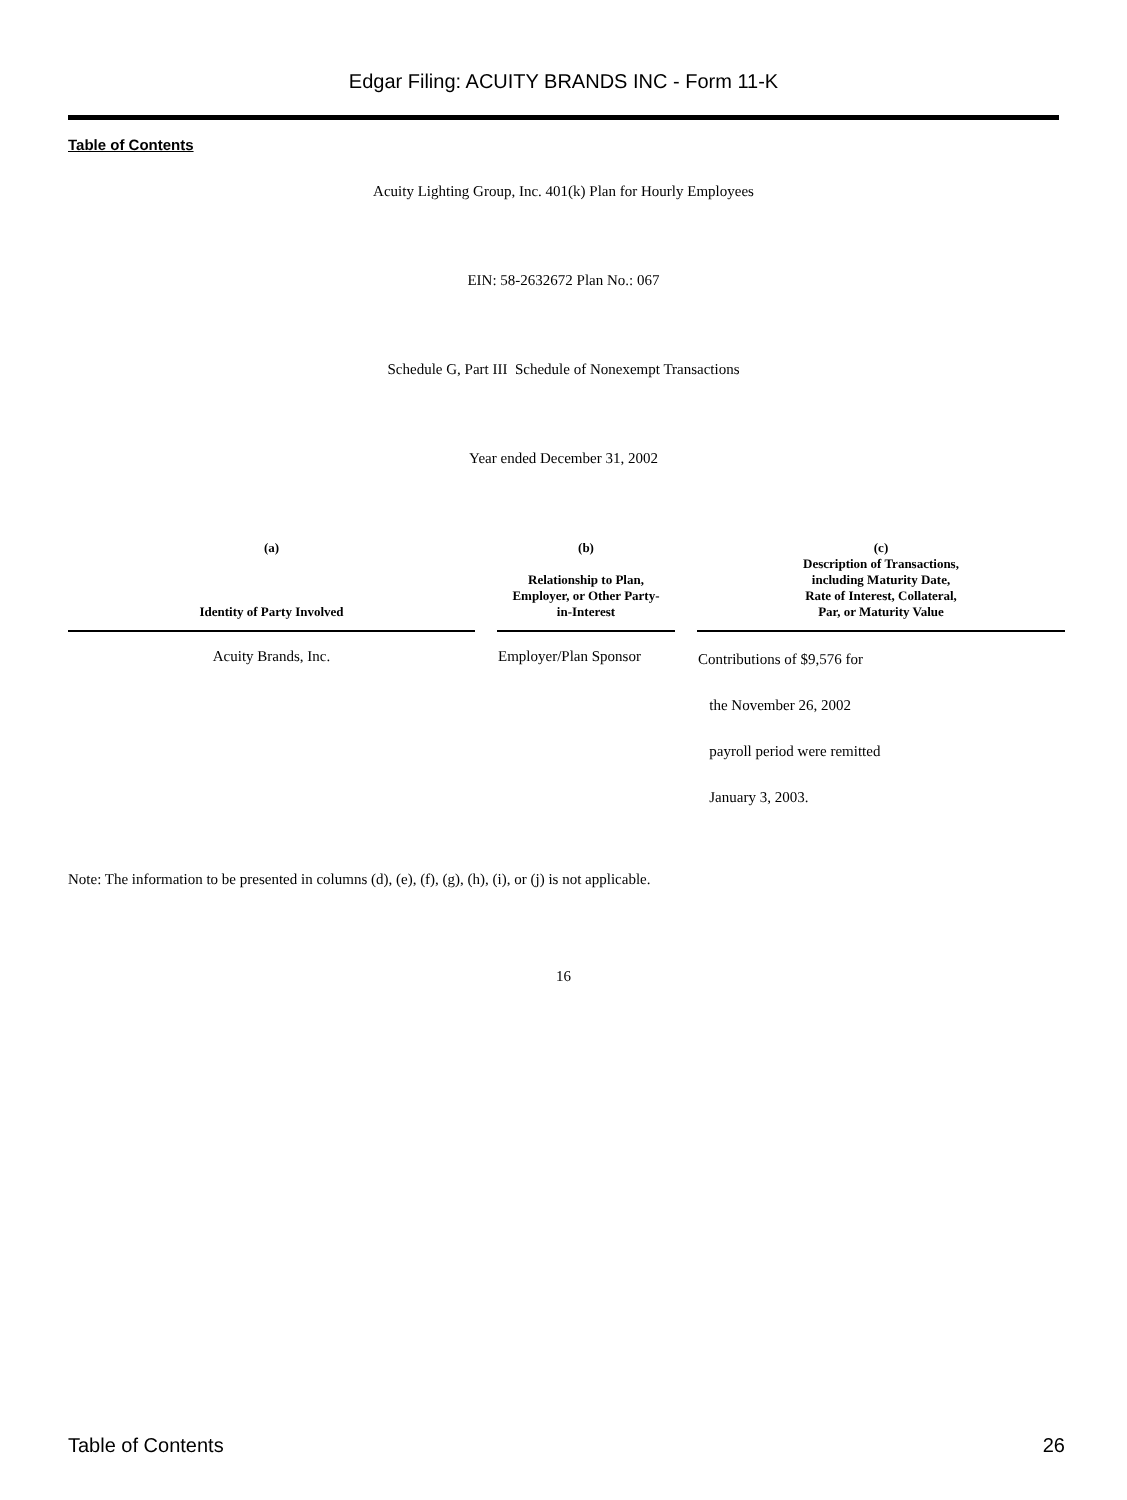Edgar Filing: ACUITY BRANDS INC - Form 11-K
Table of Contents
Acuity Lighting Group, Inc. 401(k) Plan for Hourly Employees
EIN: 58-2632672 Plan No.: 067
Schedule G, Part III Schedule of Nonexempt Transactions
Year ended December 31, 2002
| (a) Identity of Party Involved | | (b) Relationship to Plan, Employer, or Other Party- in-Interest | | (c) Description of Transactions, including Maturity Date, Rate of Interest, Collateral, Par, or Maturity Value |
| --- | --- | --- | --- | --- |
| Acuity Brands, Inc. | | Employer/Plan Sponsor | | Contributions of $9,576 for the November 26, 2002 payroll period were remitted January 3, 2003. |
Note: The information to be presented in columns (d), (e), (f), (g), (h), (i), or (j) is not applicable.
16
Table of Contents 26